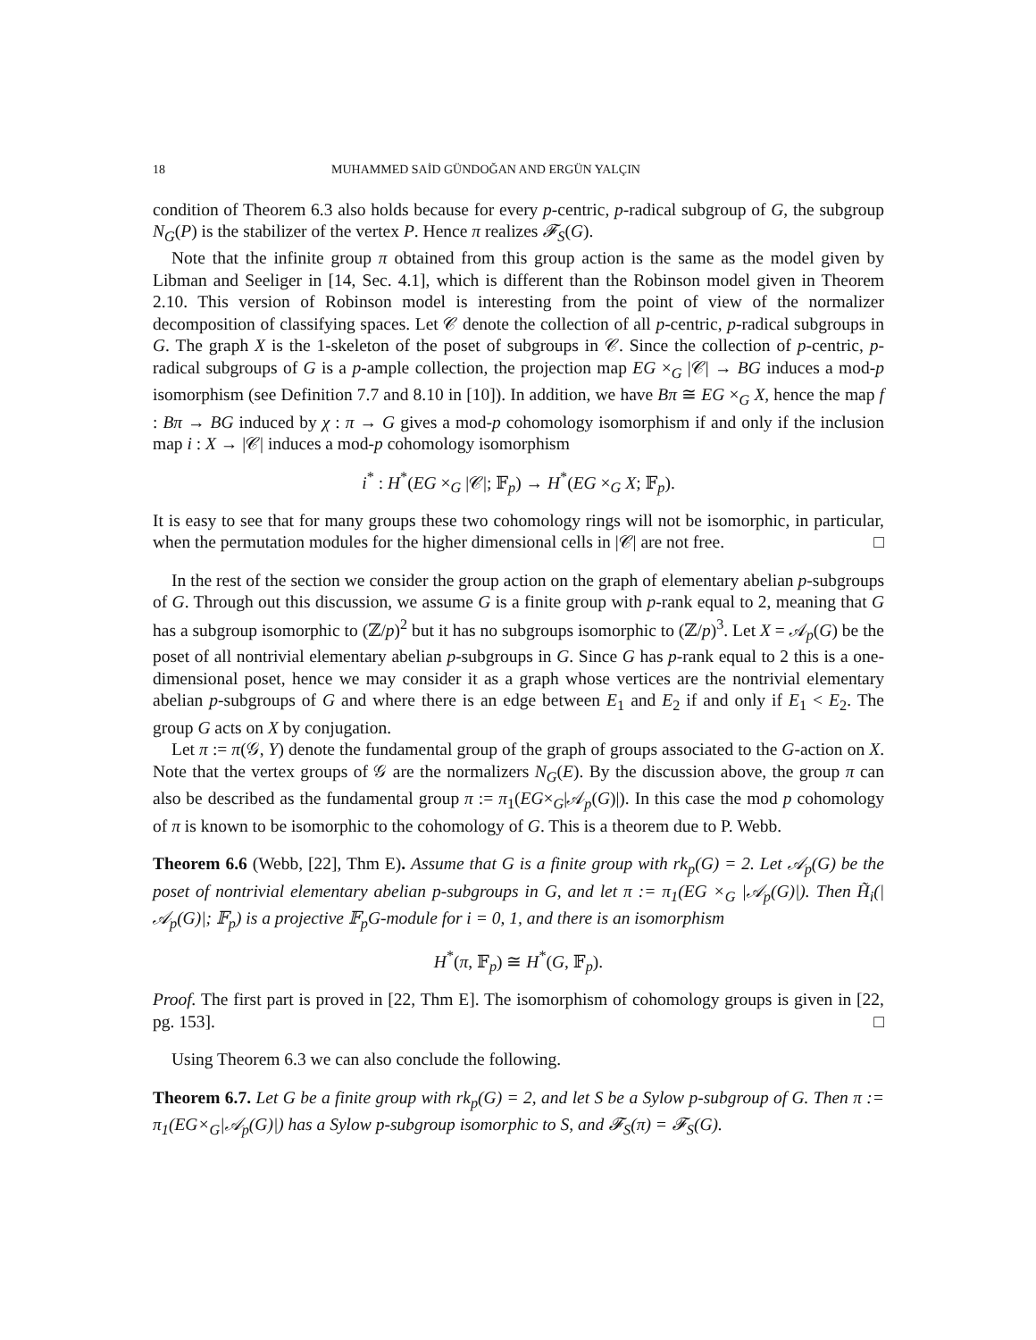18 MUHAMMED SAİD GÜNDOĞAN AND ERGÜN YALÇIN
condition of Theorem 6.3 also holds because for every p-centric, p-radical subgroup of G, the subgroup N<sub>G</sub>(P) is the stabilizer of the vertex P. Hence π realizes 𝓕<sub>S</sub>(G).
Note that the infinite group π obtained from this group action is the same as the model given by Libman and Seeliger in [14, Sec. 4.1], which is different than the Robinson model given in Theorem 2.10. This version of Robinson model is interesting from the point of view of the normalizer decomposition of classifying spaces. Let 𝒞 denote the collection of all p-centric, p-radical subgroups in G. The graph X is the 1-skeleton of the poset of subgroups in 𝒞. Since the collection of p-centric, p-radical subgroups of G is a p-ample collection, the projection map EG ×<sub>G</sub> |𝒞| → BG induces a mod-p isomorphism (see Definition 7.7 and 8.10 in [10]). In addition, we have Bπ ≅ EG ×<sub>G</sub> X, hence the map f : Bπ → BG induced by χ : π → G gives a mod-p cohomology isomorphism if and only if the inclusion map i : X → |𝒞| induces a mod-p cohomology isomorphism
i<sup>*</sup> : H<sup>*</sup>(EG ×<sub>G</sub> |𝒞|; 𝔽<sub>p</sub>) → H<sup>*</sup>(EG ×<sub>G</sub> X; 𝔽<sub>p</sub>).
It is easy to see that for many groups these two cohomology rings will not be isomorphic, in particular, when the permutation modules for the higher dimensional cells in |𝒞| are not free. □
In the rest of the section we consider the group action on the graph of elementary abelian p-subgroups of G. Through out this discussion, we assume G is a finite group with p-rank equal to 2, meaning that G has a subgroup isomorphic to (ℤ/p)<sup>2</sup> but it has no subgroups isomorphic to (ℤ/p)<sup>3</sup>. Let X = 𝒜<sub>p</sub>(G) be the poset of all nontrivial elementary abelian p-subgroups in G. Since G has p-rank equal to 2 this is a one-dimensional poset, hence we may consider it as a graph whose vertices are the nontrivial elementary abelian p-subgroups of G and where there is an edge between E<sub>1</sub> and E<sub>2</sub> if and only if E<sub>1</sub> < E<sub>2</sub>. The group G acts on X by conjugation.
Let π := π(𝒢, Y) denote the fundamental group of the graph of groups associated to the G-action on X. Note that the vertex groups of 𝒢 are the normalizers N<sub>G</sub>(E). By the discussion above, the group π can also be described as the fundamental group π := π<sub>1</sub>(EG×<sub>G</sub>|𝒜<sub>p</sub>(G)|). In this case the mod p cohomology of π is known to be isomorphic to the cohomology of G. This is a theorem due to P. Webb.
Theorem 6.6 (Webb, [22], Thm E). Assume that G is a finite group with rk<sub>p</sub>(G) = 2. Let 𝒜<sub>p</sub>(G) be the poset of nontrivial elementary abelian p-subgroups in G, and let π := π<sub>1</sub>(EG ×<sub>G</sub> |𝒜<sub>p</sub>(G)|). Then H̃<sub>i</sub>(|𝒜<sub>p</sub>(G)|; 𝔽<sub>p</sub>) is a projective 𝔽<sub>p</sub>G-module for i = 0, 1, and there is an isomorphism
H<sup>*</sup>(π, 𝔽<sub>p</sub>) ≅ H<sup>*</sup>(G, 𝔽<sub>p</sub>).
Proof. The first part is proved in [22, Thm E]. The isomorphism of cohomology groups is given in [22, pg. 153]. □
Using Theorem 6.3 we can also conclude the following.
Theorem 6.7. Let G be a finite group with rk<sub>p</sub>(G) = 2, and let S be a Sylow p-subgroup of G. Then π := π<sub>1</sub>(EG×<sub>G</sub>|𝒜<sub>p</sub>(G)|) has a Sylow p-subgroup isomorphic to S, and 𝓕<sub>S</sub>(π) = 𝓕<sub>S</sub>(G).